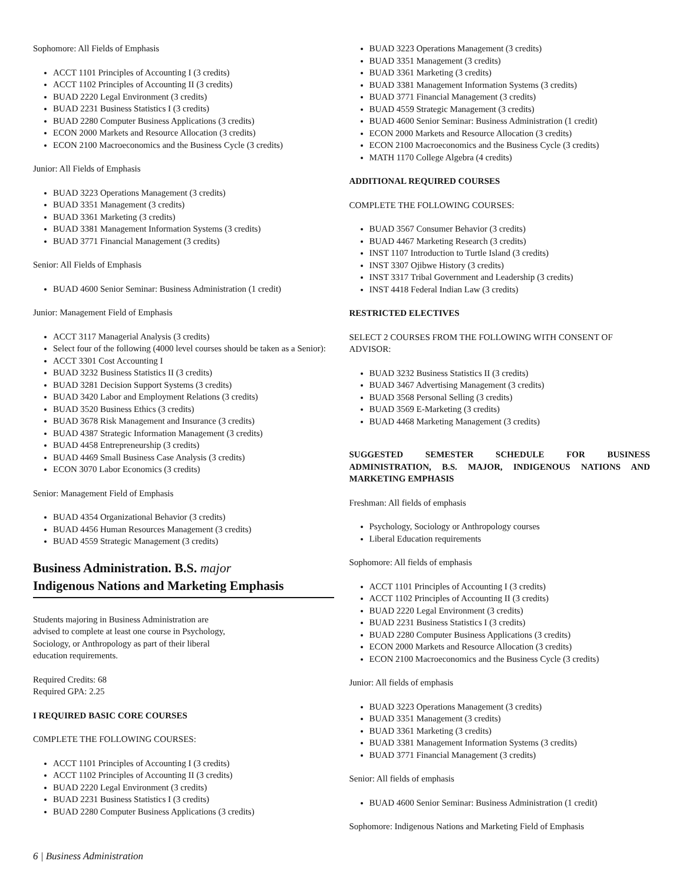Sophomore: All Fields of Emphasis
ACCT 1101 Principles of Accounting I (3 credits)
ACCT 1102 Principles of Accounting II (3 credits)
BUAD 2220 Legal Environment (3 credits)
BUAD 2231 Business Statistics I (3 credits)
BUAD 2280 Computer Business Applications (3 credits)
ECON 2000 Markets and Resource Allocation (3 credits)
ECON 2100 Macroeconomics and the Business Cycle (3 credits)
Junior: All Fields of Emphasis
BUAD 3223 Operations Management (3 credits)
BUAD 3351 Management (3 credits)
BUAD 3361 Marketing (3 credits)
BUAD 3381 Management Information Systems (3 credits)
BUAD 3771 Financial Management (3 credits)
Senior: All Fields of Emphasis
BUAD 4600 Senior Seminar: Business Administration (1 credit)
Junior: Management Field of Emphasis
ACCT 3117 Managerial Analysis (3 credits)
Select four of the following (4000 level courses should be taken as a Senior):
ACCT 3301 Cost Accounting I
BUAD 3232 Business Statistics II (3 credits)
BUAD 3281 Decision Support Systems (3 credits)
BUAD 3420 Labor and Employment Relations (3 credits)
BUAD 3520 Business Ethics (3 credits)
BUAD 3678 Risk Management and Insurance (3 credits)
BUAD 4387 Strategic Information Management (3 credits)
BUAD 4458 Entrepreneurship (3 credits)
BUAD 4469 Small Business Case Analysis (3 credits)
ECON 3070 Labor Economics (3 credits)
Senior: Management Field of Emphasis
BUAD 4354 Organizational Behavior (3 credits)
BUAD 4456 Human Resources Management (3 credits)
BUAD 4559 Strategic Management (3 credits)
Business Administration. B.S. major
Indigenous Nations and Marketing Emphasis
Students majoring in Business Administration are advised to complete at least one course in Psychology, Sociology, or Anthropology as part of their liberal education requirements.
Required Credits: 68
Required GPA: 2.25
I REQUIRED BASIC CORE COURSES
C0MPLETE THE FOLLOWING COURSES:
ACCT 1101 Principles of Accounting I (3 credits)
ACCT 1102 Principles of Accounting II (3 credits)
BUAD 2220 Legal Environment (3 credits)
BUAD 2231 Business Statistics I (3 credits)
BUAD 2280 Computer Business Applications (3 credits)
BUAD 3223 Operations Management (3 credits)
BUAD 3351 Management (3 credits)
BUAD 3361 Marketing (3 credits)
BUAD 3381 Management Information Systems (3 credits)
BUAD 3771 Financial Management (3 credits)
BUAD 4559 Strategic Management (3 credits)
BUAD 4600 Senior Seminar: Business Administration (1 credit)
ECON 2000 Markets and Resource Allocation (3 credits)
ECON 2100 Macroeconomics and the Business Cycle (3 credits)
MATH 1170 College Algebra (4 credits)
ADDITIONAL REQUIRED COURSES
COMPLETE THE FOLLOWING COURSES:
BUAD 3567 Consumer Behavior (3 credits)
BUAD 4467 Marketing Research (3 credits)
INST 1107 Introduction to Turtle Island (3 credits)
INST 3307 Ojibwe History (3 credits)
INST 3317 Tribal Government and Leadership (3 credits)
INST 4418 Federal Indian Law (3 credits)
RESTRICTED ELECTIVES
SELECT 2 COURSES FROM THE FOLLOWING WITH CONSENT OF ADVISOR:
BUAD 3232 Business Statistics II (3 credits)
BUAD 3467 Advertising Management (3 credits)
BUAD 3568 Personal Selling (3 credits)
BUAD 3569 E-Marketing (3 credits)
BUAD 4468 Marketing Management (3 credits)
SUGGESTED SEMESTER SCHEDULE FOR BUSINESS ADMINISTRATION, B.S. MAJOR, INDIGENOUS NATIONS AND MARKETING EMPHASIS
Freshman: All fields of emphasis
Psychology, Sociology or Anthropology courses
Liberal Education requirements
Sophomore: All fields of emphasis
ACCT 1101 Principles of Accounting I (3 credits)
ACCT 1102 Principles of Accounting II (3 credits)
BUAD 2220 Legal Environment (3 credits)
BUAD 2231 Business Statistics I (3 credits)
BUAD 2280 Computer Business Applications (3 credits)
ECON 2000 Markets and Resource Allocation (3 credits)
ECON 2100 Macroeconomics and the Business Cycle (3 credits)
Junior: All fields of emphasis
BUAD 3223 Operations Management (3 credits)
BUAD 3351 Management (3 credits)
BUAD 3361 Marketing (3 credits)
BUAD 3381 Management Information Systems (3 credits)
BUAD 3771 Financial Management (3 credits)
Senior: All fields of emphasis
BUAD 4600 Senior Seminar: Business Administration (1 credit)
Sophomore: Indigenous Nations and Marketing Field of Emphasis
6 | Business Administration